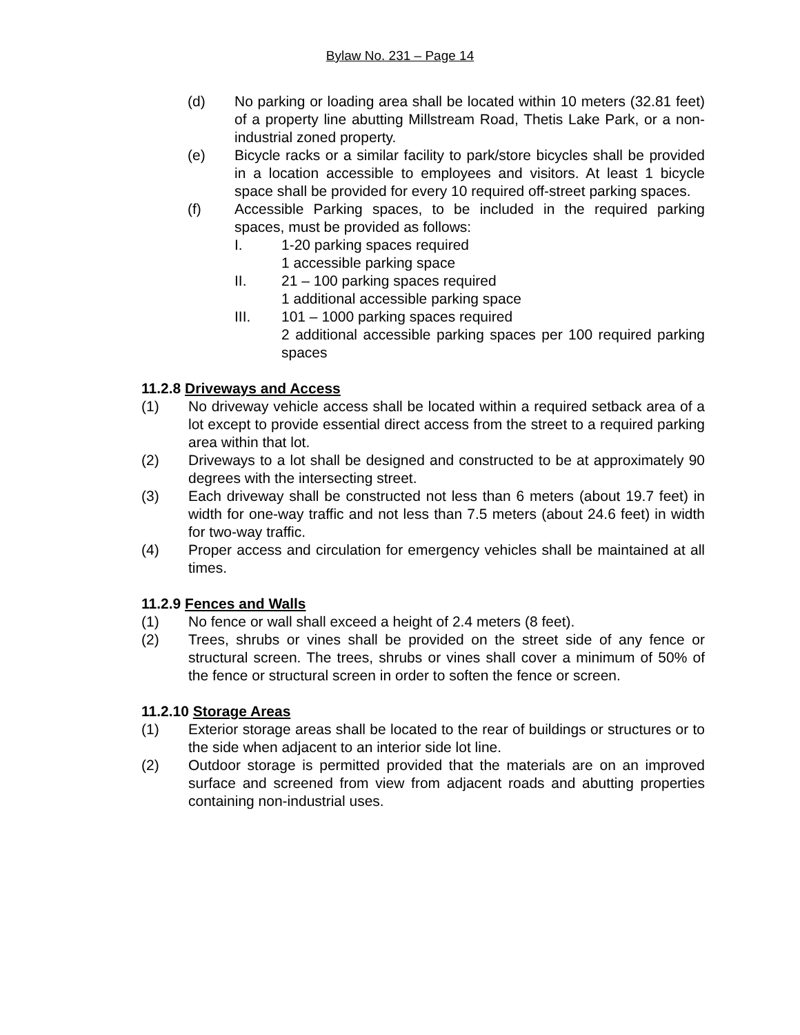Bylaw No. 231 – Page 14
(d) No parking or loading area shall be located within 10 meters (32.81 feet) of a property line abutting Millstream Road, Thetis Lake Park, or a non-industrial zoned property.
(e) Bicycle racks or a similar facility to park/store bicycles shall be provided in a location accessible to employees and visitors. At least 1 bicycle space shall be provided for every 10 required off-street parking spaces.
(f) Accessible Parking spaces, to be included in the required parking spaces, must be provided as follows:
I. 1-20 parking spaces required
1 accessible parking space
II. 21 – 100 parking spaces required
1 additional accessible parking space
III. 101 – 1000 parking spaces required
2 additional accessible parking spaces per 100 required parking spaces
11.2.8 Driveways and Access
(1) No driveway vehicle access shall be located within a required setback area of a lot except to provide essential direct access from the street to a required parking area within that lot.
(2) Driveways to a lot shall be designed and constructed to be at approximately 90 degrees with the intersecting street.
(3) Each driveway shall be constructed not less than 6 meters (about 19.7 feet) in width for one-way traffic and not less than 7.5 meters (about 24.6 feet) in width for two-way traffic.
(4) Proper access and circulation for emergency vehicles shall be maintained at all times.
11.2.9 Fences and Walls
(1) No fence or wall shall exceed a height of 2.4 meters (8 feet).
(2) Trees, shrubs or vines shall be provided on the street side of any fence or structural screen. The trees, shrubs or vines shall cover a minimum of 50% of the fence or structural screen in order to soften the fence or screen.
11.2.10 Storage Areas
(1) Exterior storage areas shall be located to the rear of buildings or structures or to the side when adjacent to an interior side lot line.
(2) Outdoor storage is permitted provided that the materials are on an improved surface and screened from view from adjacent roads and abutting properties containing non-industrial uses.